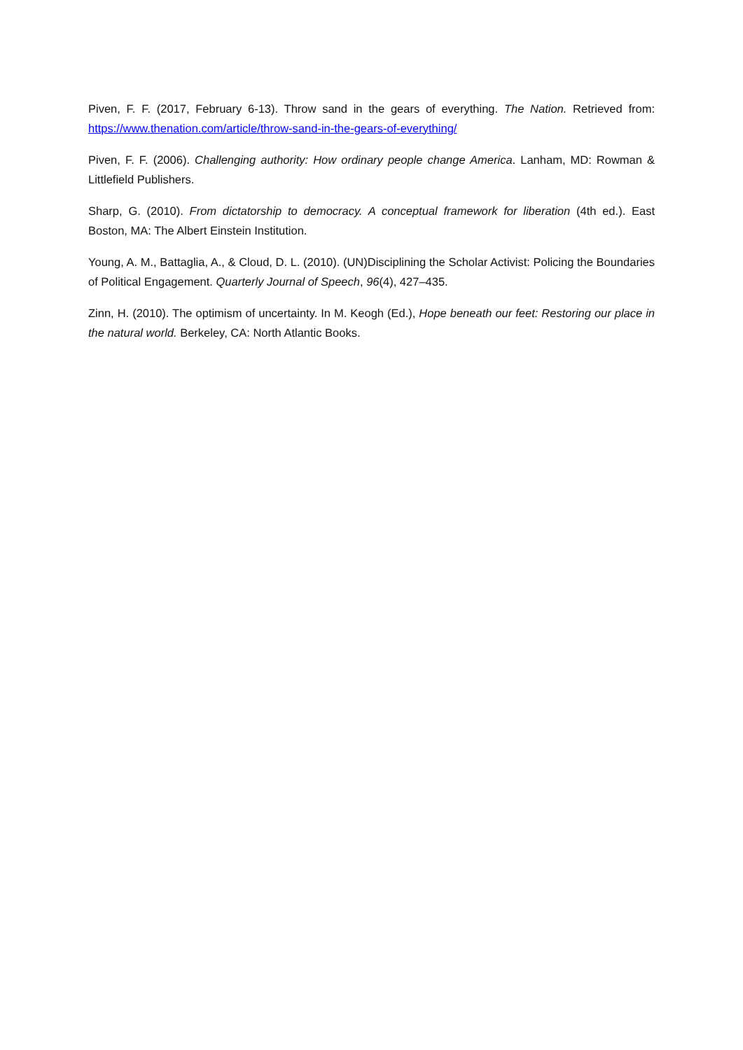Piven, F. F. (2017, February 6-13). Throw sand in the gears of everything. The Nation. Retrieved from: https://www.thenation.com/article/throw-sand-in-the-gears-of-everything/
Piven, F. F. (2006). Challenging authority: How ordinary people change America. Lanham, MD: Rowman & Littlefield Publishers.
Sharp, G. (2010). From dictatorship to democracy. A conceptual framework for liberation (4th ed.). East Boston, MA: The Albert Einstein Institution.
Young, A. M., Battaglia, A., & Cloud, D. L. (2010). (UN)Disciplining the Scholar Activist: Policing the Boundaries of Political Engagement. Quarterly Journal of Speech, 96(4), 427–435.
Zinn, H. (2010). The optimism of uncertainty. In M. Keogh (Ed.), Hope beneath our feet: Restoring our place in the natural world. Berkeley, CA: North Atlantic Books.